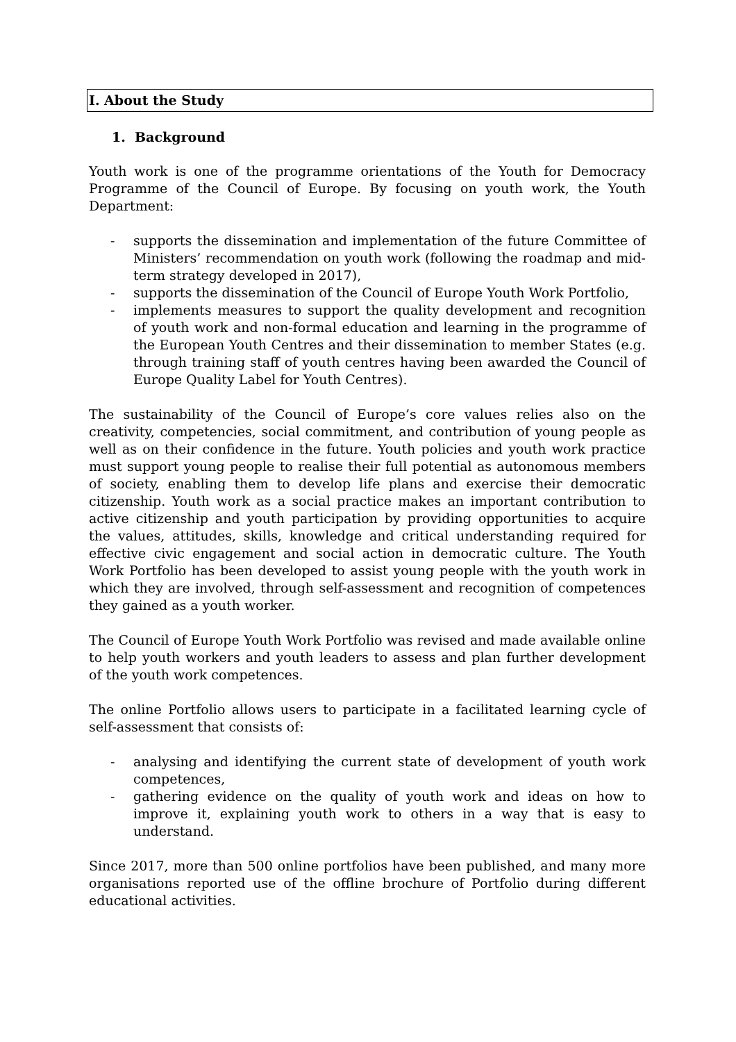I. About the Study
1. Background
Youth work is one of the programme orientations of the Youth for Democracy Programme of the Council of Europe. By focusing on youth work, the Youth Department:
- supports the dissemination and implementation of the future Committee of Ministers’ recommendation on youth work (following the roadmap and mid-term strategy developed in 2017),
- supports the dissemination of the Council of Europe Youth Work Portfolio,
- implements measures to support the quality development and recognition of youth work and non-formal education and learning in the programme of the European Youth Centres and their dissemination to member States (e.g. through training staff of youth centres having been awarded the Council of Europe Quality Label for Youth Centres).
The sustainability of the Council of Europe’s core values relies also on the creativity, competencies, social commitment, and contribution of young people as well as on their confidence in the future. Youth policies and youth work practice must support young people to realise their full potential as autonomous members of society, enabling them to develop life plans and exercise their democratic citizenship. Youth work as a social practice makes an important contribution to active citizenship and youth participation by providing opportunities to acquire the values, attitudes, skills, knowledge and critical understanding required for effective civic engagement and social action in democratic culture. The Youth Work Portfolio has been developed to assist young people with the youth work in which they are involved, through self-assessment and recognition of competences they gained as a youth worker.
The Council of Europe Youth Work Portfolio was revised and made available online to help youth workers and youth leaders to assess and plan further development of the youth work competences.
The online Portfolio allows users to participate in a facilitated learning cycle of self-assessment that consists of:
- analysing and identifying the current state of development of youth work competences,
- gathering evidence on the quality of youth work and ideas on how to improve it, explaining youth work to others in a way that is easy to understand.
Since 2017, more than 500 online portfolios have been published, and many more organisations reported use of the offline brochure of Portfolio during different educational activities.